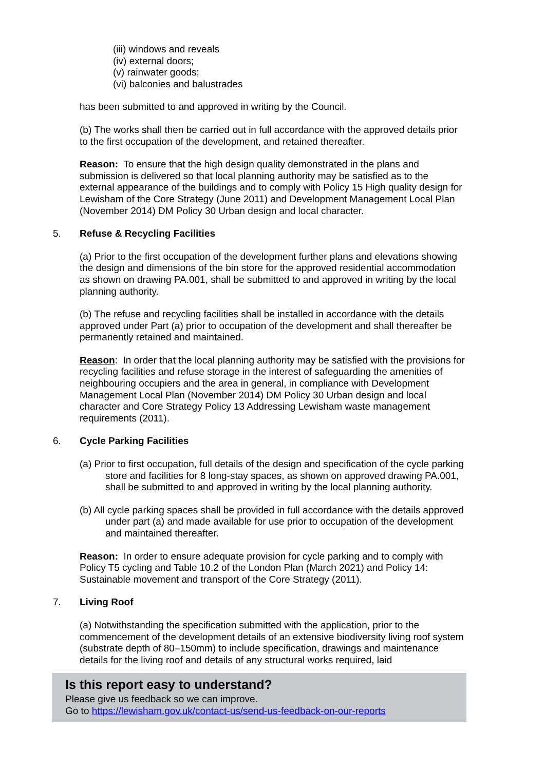(iii) windows and reveals
(iv) external doors;
(v) rainwater goods;
(vi) balconies and balustrades
has been submitted to and approved in writing by the Council.
(b) The works shall then be carried out in full accordance with the approved details prior to the first occupation of the development, and retained thereafter.
Reason: To ensure that the high design quality demonstrated in the plans and submission is delivered so that local planning authority may be satisfied as to the external appearance of the buildings and to comply with Policy 15 High quality design for Lewisham of the Core Strategy (June 2011) and Development Management Local Plan (November 2014) DM Policy 30 Urban design and local character.
5. Refuse & Recycling Facilities
(a) Prior to the first occupation of the development further plans and elevations showing the design and dimensions of the bin store for the approved residential accommodation as shown on drawing PA.001, shall be submitted to and approved in writing by the local planning authority.
(b) The refuse and recycling facilities shall be installed in accordance with the details approved under Part (a) prior to occupation of the development and shall thereafter be permanently retained and maintained.
Reason: In order that the local planning authority may be satisfied with the provisions for recycling facilities and refuse storage in the interest of safeguarding the amenities of neighbouring occupiers and the area in general, in compliance with Development Management Local Plan (November 2014) DM Policy 30 Urban design and local character and Core Strategy Policy 13 Addressing Lewisham waste management requirements (2011).
6. Cycle Parking Facilities
(a) Prior to first occupation, full details of the design and specification of the cycle parking store and facilities for 8 long-stay spaces, as shown on approved drawing PA.001, shall be submitted to and approved in writing by the local planning authority.
(b) All cycle parking spaces shall be provided in full accordance with the details approved under part (a) and made available for use prior to occupation of the development and maintained thereafter.
Reason: In order to ensure adequate provision for cycle parking and to comply with Policy T5 cycling and Table 10.2 of the London Plan (March 2021) and Policy 14: Sustainable movement and transport of the Core Strategy (2011).
7. Living Roof
(a) Notwithstanding the specification submitted with the application, prior to the commencement of the development details of an extensive biodiversity living roof system (substrate depth of 80–150mm) to include specification, drawings and maintenance details for the living roof and details of any structural works required, laid
Is this report easy to understand?
Please give us feedback so we can improve.
Go to https://lewisham.gov.uk/contact-us/send-us-feedback-on-our-reports